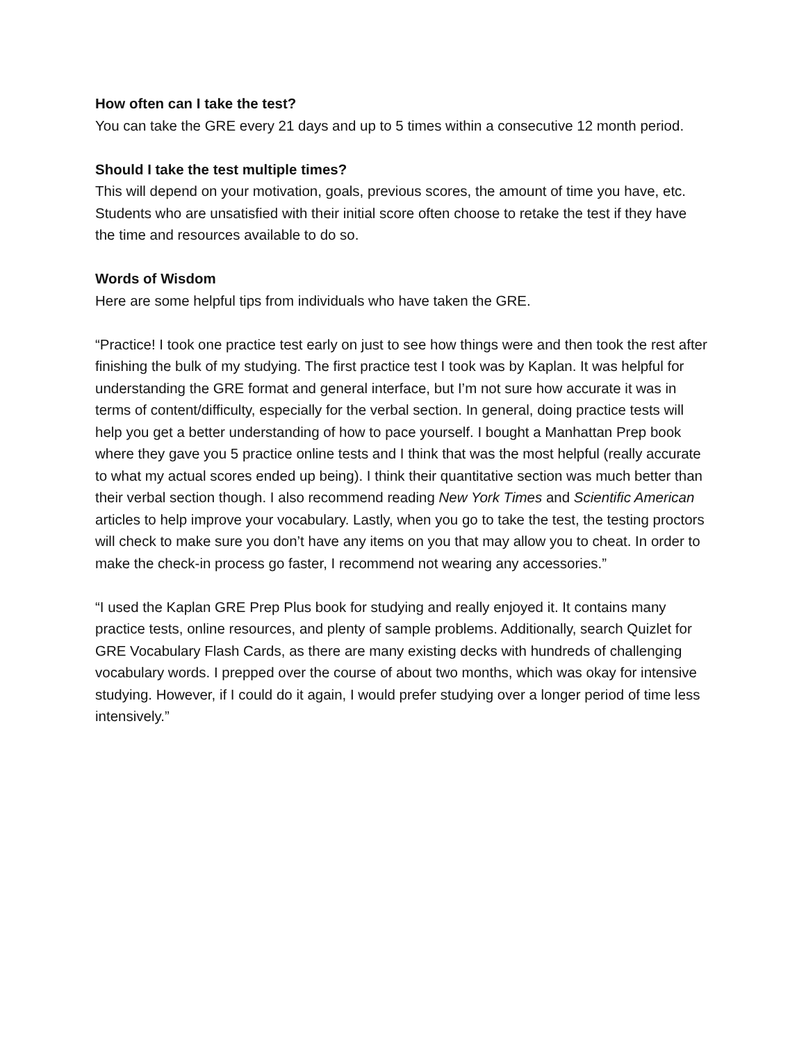How often can I take the test?
You can take the GRE every 21 days and up to 5 times within a consecutive 12 month period.
Should I take the test multiple times?
This will depend on your motivation, goals, previous scores, the amount of time you have, etc. Students who are unsatisfied with their initial score often choose to retake the test if they have the time and resources available to do so.
Words of Wisdom
Here are some helpful tips from individuals who have taken the GRE.
“Practice! I took one practice test early on just to see how things were and then took the rest after finishing the bulk of my studying. The first practice test I took was by Kaplan. It was helpful for understanding the GRE format and general interface, but I’m not sure how accurate it was in terms of content/difficulty, especially for the verbal section. In general, doing practice tests will help you get a better understanding of how to pace yourself. I bought a Manhattan Prep book where they gave you 5 practice online tests and I think that was the most helpful (really accurate to what my actual scores ended up being). I think their quantitative section was much better than their verbal section though. I also recommend reading New York Times and Scientific American articles to help improve your vocabulary. Lastly, when you go to take the test, the testing proctors will check to make sure you don’t have any items on you that may allow you to cheat. In order to make the check-in process go faster, I recommend not wearing any accessories.”
“I used the Kaplan GRE Prep Plus book for studying and really enjoyed it. It contains many practice tests, online resources, and plenty of sample problems. Additionally, search Quizlet for GRE Vocabulary Flash Cards, as there are many existing decks with hundreds of challenging vocabulary words. I prepped over the course of about two months, which was okay for intensive studying. However, if I could do it again, I would prefer studying over a longer period of time less intensively.”